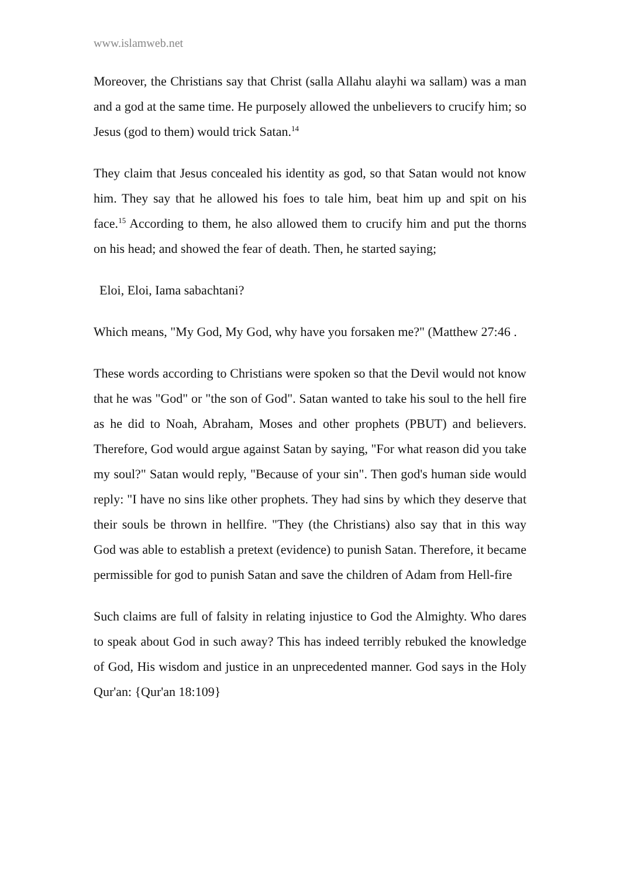www.islamweb.net
Moreover, the Christians say that Christ (salla Allahu alayhi wa sallam) was a man and a god at the same time. He purposely allowed the unbelievers to crucify him; so Jesus (god to them) would trick Satan.<sup>14</sup>
They claim that Jesus concealed his identity as god, so that Satan would not know him. They say that he allowed his foes to tale him, beat him up and spit on his face.<sup>15</sup> According to them, he also allowed them to crucify him and put the thorns on his head; and showed the fear of death. Then, he started saying;
Eloi, Eloi, Iama sabachtani?
Which means, "My God, My God, why have you forsaken me?" (Matthew 27:46 .
These words according to Christians were spoken so that the Devil would not know that he was "God" or "the son of God". Satan wanted to take his soul to the hell fire as he did to Noah, Abraham, Moses and other prophets (PBUT) and believers. Therefore, God would argue against Satan by saying, "For what reason did you take my soul?" Satan would reply, "Because of your sin". Then god's human side would reply: "I have no sins like other prophets. They had sins by which they deserve that their souls be thrown in hellfire. "They (the Christians) also say that in this way God was able to establish a pretext (evidence) to punish Satan. Therefore, it became permissible for god to punish Satan and save the children of Adam from Hell-fire
Such claims are full of falsity in relating injustice to God the Almighty. Who dares to speak about God in such away? This has indeed terribly rebuked the knowledge of God, His wisdom and justice in an unprecedented manner. God says in the Holy Qur'an: {Qur'an 18:109}